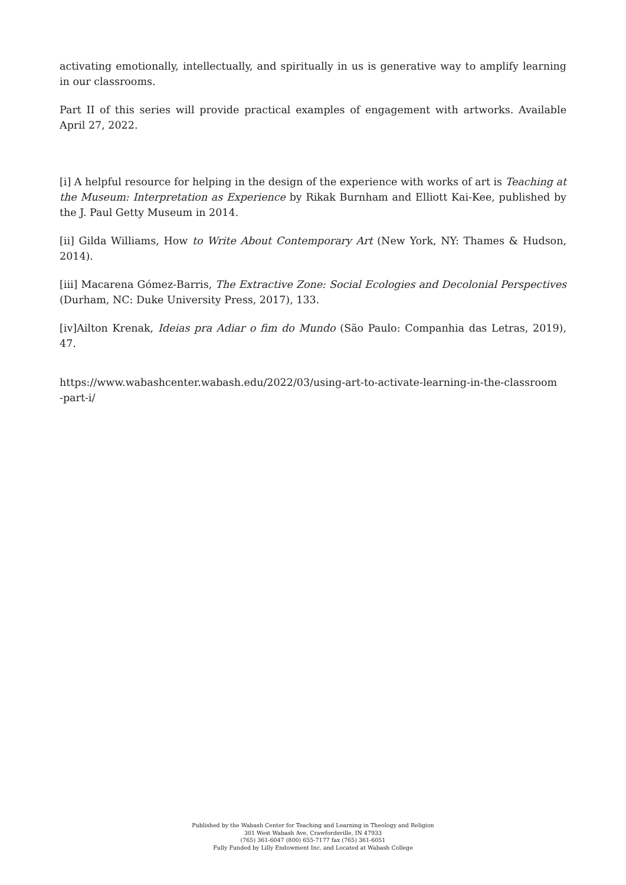activating emotionally, intellectually, and spiritually in us is generative way to amplify learning in our classrooms.
Part II of this series will provide practical examples of engagement with artworks. Available April 27, 2022.
[i] A helpful resource for helping in the design of the experience with works of art is Teaching at the Museum: Interpretation as Experience by Rikak Burnham and Elliott Kai-Kee, published by the J. Paul Getty Museum in 2014.
[ii] Gilda Williams, How to Write About Contemporary Art (New York, NY: Thames & Hudson, 2014).
[iii] Macarena Gómez-Barris, The Extractive Zone: Social Ecologies and Decolonial Perspectives (Durham, NC: Duke University Press, 2017), 133.
[iv]Ailton Krenak, Ideias pra Adiar o fim do Mundo (São Paulo: Companhia das Letras, 2019), 47.
https://www.wabashcenter.wabash.edu/2022/03/using-art-to-activate-learning-in-the-classroom
-part-i/
Published by the Wabash Center for Teaching and Learning in Theology and Religion
301 West Wabash Ave, Crawfordsville, IN 47933
(765) 361-6047 (800) 655-7177 fax (765) 361-6051
Fully Funded by Lilly Endowment Inc. and Located at Wabash College